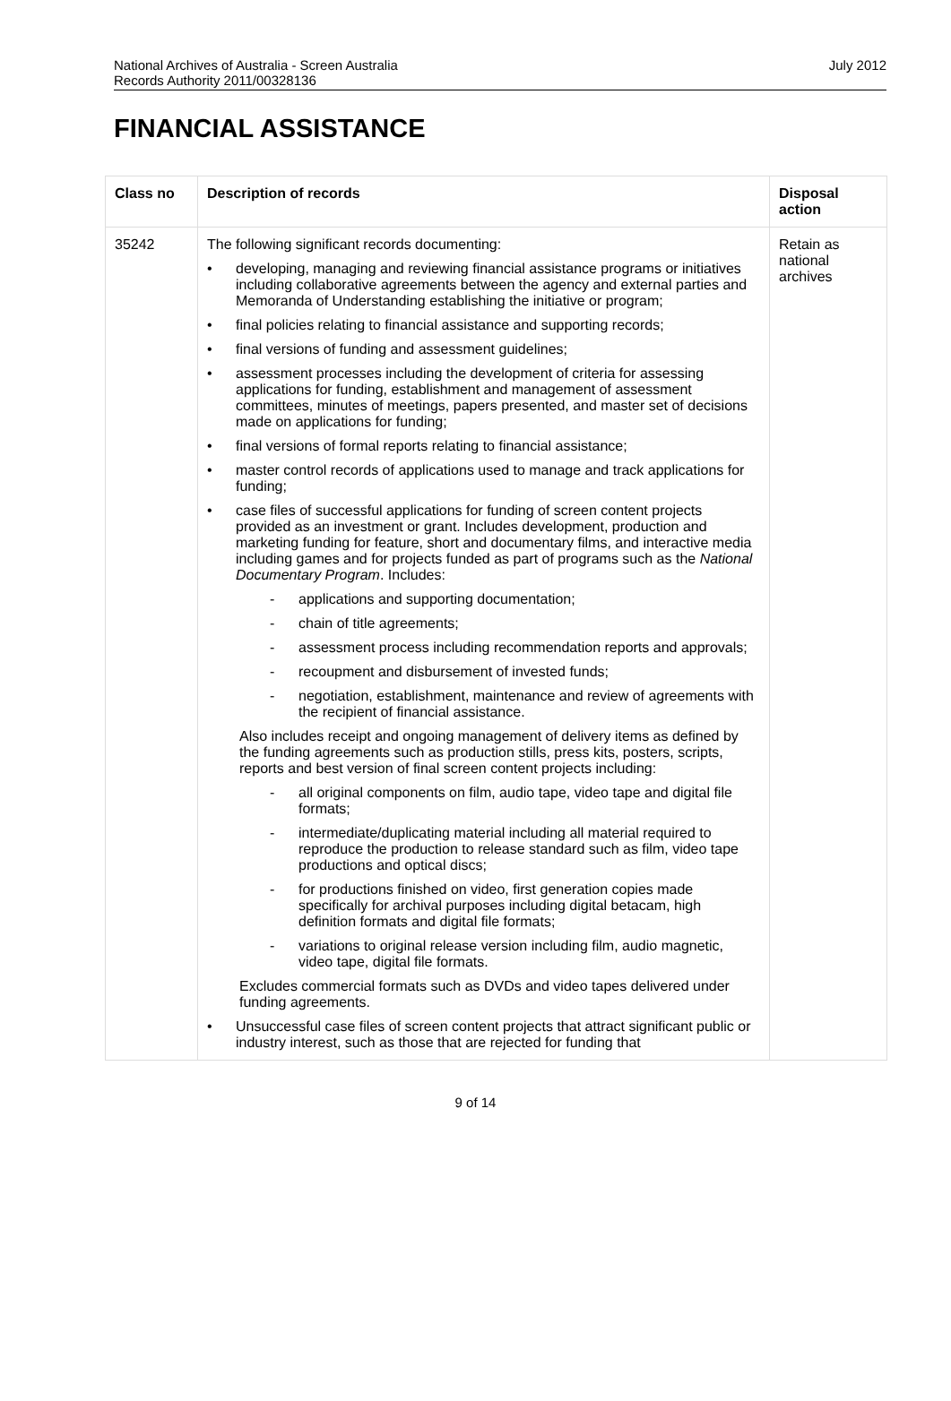National Archives of Australia - Screen Australia
Records Authority 2011/00328136
July 2012
FINANCIAL ASSISTANCE
| Class no | Description of records | Disposal action |
| --- | --- | --- |
| 35242 | The following significant records documenting: • developing, managing and reviewing financial assistance programs or initiatives including collaborative agreements between the agency and external parties and Memoranda of Understanding establishing the initiative or program; • final policies relating to financial assistance and supporting records; • final versions of funding and assessment guidelines; • assessment processes including the development of criteria for assessing applications for funding, establishment and management of assessment committees, minutes of meetings, papers presented, and master set of decisions made on applications for funding; • final versions of formal reports relating to financial assistance; • master control records of applications used to manage and track applications for funding; • case files of successful applications for funding of screen content projects provided as an investment or grant. Includes development, production and marketing funding for feature, short and documentary films, and interactive media including games and for projects funded as part of programs such as the National Documentary Program . Includes: - applications and supporting documentation; - chain of title agreements; - assessment process including recommendation reports and approvals; - recoupment and disbursement of invested funds; - negotiation, establishment, maintenance and review of agreements with the recipient of financial assistance. Also includes receipt and ongoing management of delivery items as defined by the funding agreements such as production stills, press kits, posters, scripts, reports and best version of final screen content projects including: - all original components on film, audio tape, video tape and digital file formats; - intermediate/duplicating material including all material required to reproduce the production to release standard such as film, video tape productions and optical discs; - for productions finished on video, first generation copies made specifically for archival purposes including digital betacam, high definition formats and digital file formats; - variations to original release version including film, audio magnetic, video tape, digital file formats. Excludes commercial formats such as DVDs and video tapes delivered under funding agreements. • Unsuccessful case files of screen content projects that attract significant public or industry interest, such as those that are rejected for funding that | Retain as national archives |
9 of 14